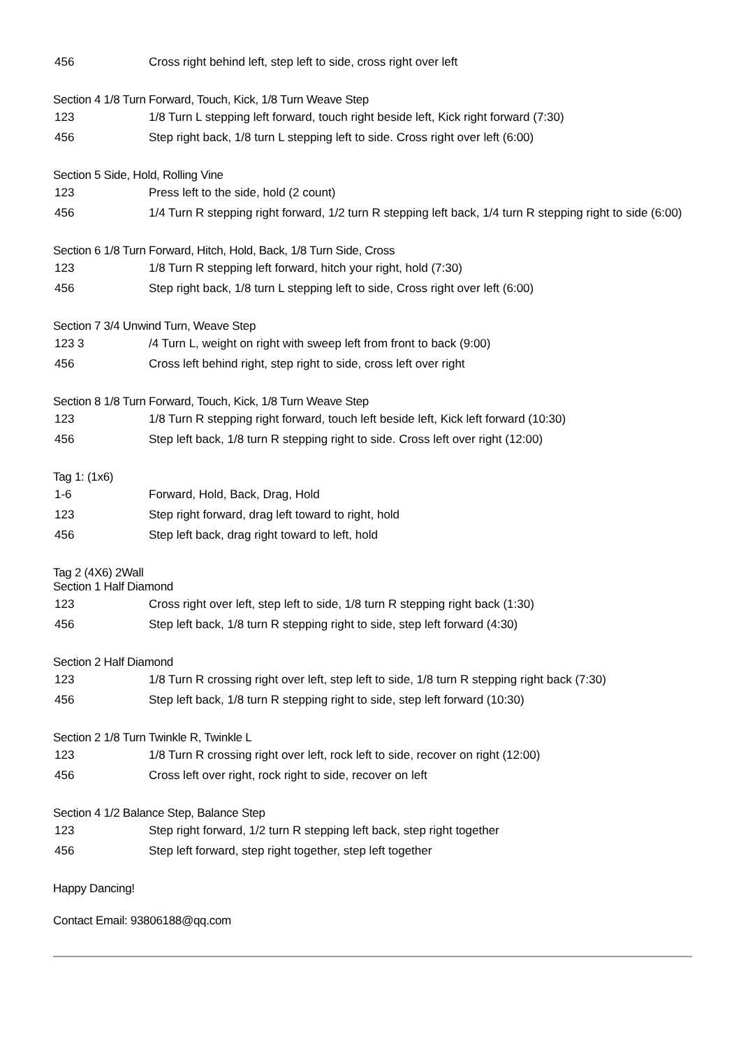| 456 | Cross right behind left, step left to side, cross right over left |
Section 4 1/8 Turn Forward, Touch, Kick, 1/8 Turn Weave Step
| 123 | 1/8 Turn L stepping left forward, touch right beside left, Kick right forward (7:30) |
| 456 | Step right back, 1/8 turn L stepping left to side. Cross right over left (6:00) |
Section 5 Side, Hold, Rolling Vine
| 123 | Press left to the side, hold (2 count) |
| 456 | 1/4 Turn R stepping right forward, 1/2 turn R stepping left back, 1/4 turn R stepping right to side (6:00) |
Section 6 1/8 Turn Forward, Hitch, Hold, Back, 1/8 Turn Side, Cross
| 123 | 1/8 Turn R stepping left forward, hitch your right, hold (7:30) |
| 456 | Step right back, 1/8 turn L stepping left to side, Cross right over left (6:00) |
Section 7 3/4 Unwind Turn, Weave Step
| 123 3 | /4 Turn L, weight on right with sweep left from front to back (9:00) |
| 456 | Cross left behind right, step right to side, cross left over right |
Section 8 1/8 Turn Forward, Touch, Kick, 1/8 Turn Weave Step
| 123 | 1/8 Turn R stepping right forward, touch left beside left, Kick left forward (10:30) |
| 456 | Step left back, 1/8 turn R stepping right to side. Cross left over right (12:00) |
Tag 1: (1x6)
| 1-6 | Forward, Hold, Back, Drag, Hold |
| 123 | Step right forward, drag left toward to right, hold |
| 456 | Step left back, drag right toward to left, hold |
Tag 2 (4X6) 2Wall
Section 1 Half Diamond
| 123 | Cross right over left, step left to side, 1/8 turn R stepping right back (1:30) |
| 456 | Step left back, 1/8 turn R stepping right to side, step left forward (4:30) |
Section 2 Half Diamond
| 123 | 1/8 Turn R crossing right over left, step left to side, 1/8 turn R stepping right back (7:30) |
| 456 | Step left back, 1/8 turn R stepping right to side, step left forward (10:30) |
Section 2 1/8 Turn Twinkle R, Twinkle L
| 123 | 1/8 Turn R crossing right over left, rock left to side, recover on right (12:00) |
| 456 | Cross left over right, rock right to side, recover on left |
Section 4 1/2 Balance Step, Balance Step
| 123 | Step right forward, 1/2 turn R stepping left back, step right together |
| 456 | Step left forward, step right together, step left together |
Happy Dancing!
Contact Email: 93806188@qq.com